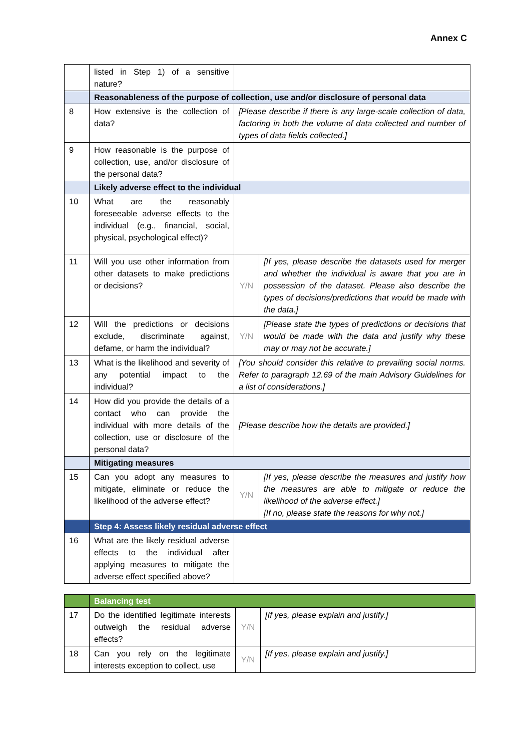Annex C
| | listed in Step 1) of a sensitive nature? | | |
| | Reasonableness of the purpose of collection, use and/or disclosure of personal data | | |
| 8 | How extensive is the collection of data? | [Please describe if there is any large-scale collection of data, factoring in both the volume of data collected and number of types of data fields collected.] | |
| 9 | How reasonable is the purpose of collection, use, and/or disclosure of the personal data? | | |
| | Likely adverse effect to the individual | | |
| 10 | What are the reasonably foreseeable adverse effects to the individual (e.g., financial, social, physical, psychological effect)? | | |
| 11 | Will you use other information from other datasets to make predictions or decisions? | Y/N | [If yes, please describe the datasets used for merger and whether the individual is aware that you are in possession of the dataset. Please also describe the types of decisions/predictions that would be made with the data.] |
| 12 | Will the predictions or decisions exclude, discriminate against, defame, or harm the individual? | Y/N | [Please state the types of predictions or decisions that would be made with the data and justify why these may or may not be accurate.] |
| 13 | What is the likelihood and severity of any potential impact to the individual? | [You should consider this relative to prevailing social norms. Refer to paragraph 12.69 of the main Advisory Guidelines for a list of considerations.] | |
| 14 | How did you provide the details of a contact who can provide the individual with more details of the collection, use or disclosure of the personal data? | [Please describe how the details are provided.] | |
| | Mitigating measures | | |
| 15 | Can you adopt any measures to mitigate, eliminate or reduce the likelihood of the adverse effect? | Y/N | [If yes, please describe the measures and justify how the measures are able to mitigate or reduce the likelihood of the adverse effect.] [If no, please state the reasons for why not.] |
| | Step 4: Assess likely residual adverse effect | | |
| 16 | What are the likely residual adverse effects to the individual after applying measures to mitigate the adverse effect specified above? | | |
| | Balancing test | | |
| 17 | Do the identified legitimate interests outweigh the residual adverse effects? | Y/N | [If yes, please explain and justify.] |
| 18 | Can you rely on the legitimate interests exception to collect, use | Y/N | [If yes, please explain and justify.] |